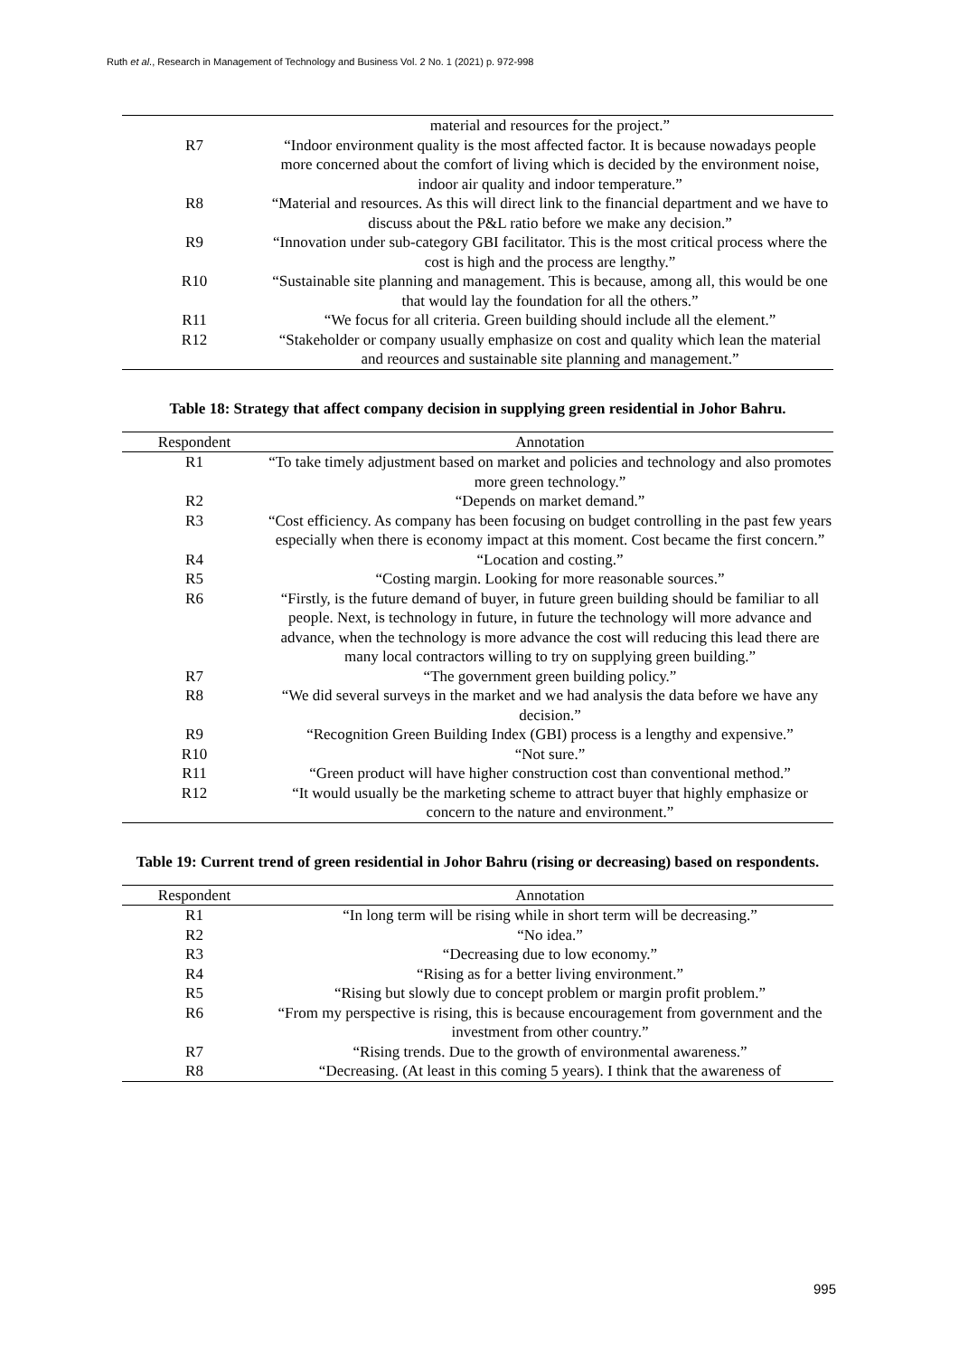Ruth et al., Research in Management of Technology and Business Vol. 2 No. 1 (2021) p. 972-998
| | material and resources for the project.” |
| R7 | “Indoor environment quality is the most affected factor. It is because nowadays people more concerned about the comfort of living which is decided by the environment noise, indoor air quality and indoor temperature.” |
| R8 | “Material and resources. As this will direct link to the financial department and we have to discuss about the P&L ratio before we make any decision.” |
| R9 | “Innovation under sub-category GBI facilitator. This is the most critical process where the cost is high and the process are lengthy.” |
| R10 | “Sustainable site planning and management. This is because, among all, this would be one that would lay the foundation for all the others.” |
| R11 | “We focus for all criteria. Green building should include all the element.” |
| R12 | “Stakeholder or company usually emphasize on cost and quality which lean the material and reources and sustainable site planning and management.” |
Table 18: Strategy that affect company decision in supplying green residential in Johor Bahru.
| Respondent | Annotation |
| --- | --- |
| R1 | “To take timely adjustment based on market and policies and technology and also promotes more green technology.” |
| R2 | “Depends on market demand.” |
| R3 | “Cost efficiency. As company has been focusing on budget controlling in the past few years especially when there is economy impact at this moment. Cost became the first concern.” |
| R4 | “Location and costing.” |
| R5 | “Costing margin. Looking for more reasonable sources.” |
| R6 | “Firstly, is the future demand of buyer, in future green building should be familiar to all people. Next, is technology in future, in future the technology will more advance and advance, when the technology is more advance the cost will reducing this lead there are many local contractors willing to try on supplying green building.” |
| R7 | “The government green building policy.” |
| R8 | “We did several surveys in the market and we had analysis the data before we have any decision.” |
| R9 | “Recognition Green Building Index (GBI) process is a lengthy and expensive.” |
| R10 | “Not sure.” |
| R11 | “Green product will have higher construction cost than conventional method.” |
| R12 | “It would usually be the marketing scheme to attract buyer that highly emphasize or concern to the nature and environment.” |
Table 19: Current trend of green residential in Johor Bahru (rising or decreasing) based on respondents.
| Respondent | Annotation |
| --- | --- |
| R1 | “In long term will be rising while in short term will be decreasing.” |
| R2 | “No idea.” |
| R3 | “Decreasing due to low economy.” |
| R4 | “Rising as for a better living environment.” |
| R5 | “Rising but slowly due to concept problem or margin profit problem.” |
| R6 | “From my perspective is rising, this is because encouragement from government and the investment from other country.” |
| R7 | “Rising trends. Due to the growth of environmental awareness.” |
| R8 | “Decreasing. (At least in this coming 5 years). I think that the awareness of |
995